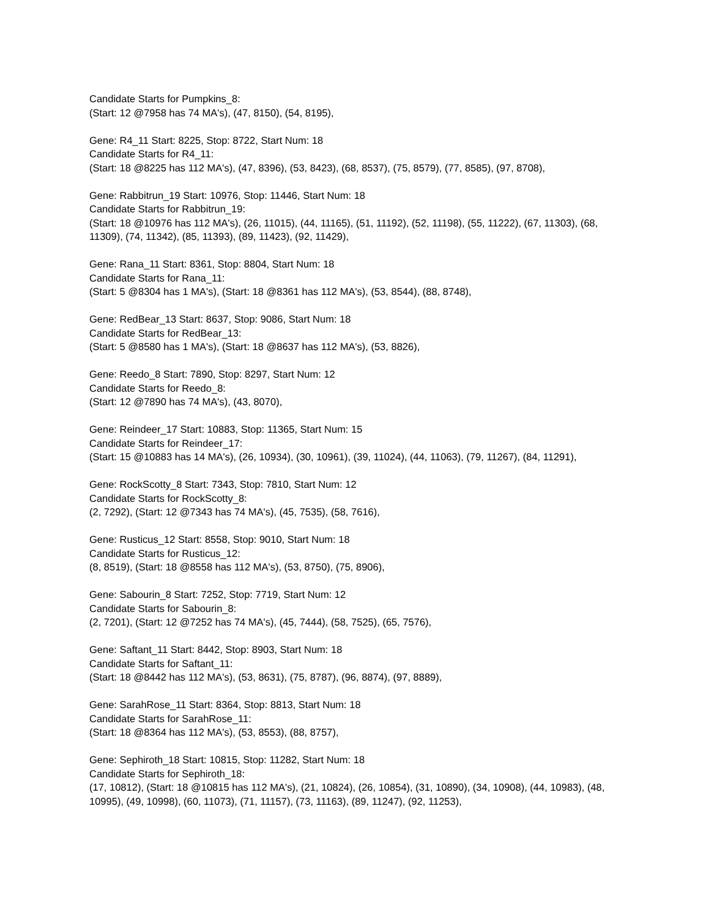Candidate Starts for Pumpkins_8:
(Start: 12 @7958 has 74 MA's), (47, 8150), (54, 8195),
Gene: R4_11 Start: 8225, Stop: 8722, Start Num: 18
Candidate Starts for R4_11:
(Start: 18 @8225 has 112 MA's), (47, 8396), (53, 8423), (68, 8537), (75, 8579), (77, 8585), (97, 8708),
Gene: Rabbitrun_19 Start: 10976, Stop: 11446, Start Num: 18
Candidate Starts for Rabbitrun_19:
(Start: 18 @10976 has 112 MA's), (26, 11015), (44, 11165), (51, 11192), (52, 11198), (55, 11222), (67, 11303), (68, 11309), (74, 11342), (85, 11393), (89, 11423), (92, 11429),
Gene: Rana_11 Start: 8361, Stop: 8804, Start Num: 18
Candidate Starts for Rana_11:
(Start: 5 @8304 has 1 MA's), (Start: 18 @8361 has 112 MA's), (53, 8544), (88, 8748),
Gene: RedBear_13 Start: 8637, Stop: 9086, Start Num: 18
Candidate Starts for RedBear_13:
(Start: 5 @8580 has 1 MA's), (Start: 18 @8637 has 112 MA's), (53, 8826),
Gene: Reedo_8 Start: 7890, Stop: 8297, Start Num: 12
Candidate Starts for Reedo_8:
(Start: 12 @7890 has 74 MA's), (43, 8070),
Gene: Reindeer_17 Start: 10883, Stop: 11365, Start Num: 15
Candidate Starts for Reindeer_17:
(Start: 15 @10883 has 14 MA's), (26, 10934), (30, 10961), (39, 11024), (44, 11063), (79, 11267), (84, 11291),
Gene: RockScotty_8 Start: 7343, Stop: 7810, Start Num: 12
Candidate Starts for RockScotty_8:
(2, 7292), (Start: 12 @7343 has 74 MA's), (45, 7535), (58, 7616),
Gene: Rusticus_12 Start: 8558, Stop: 9010, Start Num: 18
Candidate Starts for Rusticus_12:
(8, 8519), (Start: 18 @8558 has 112 MA's), (53, 8750), (75, 8906),
Gene: Sabourin_8 Start: 7252, Stop: 7719, Start Num: 12
Candidate Starts for Sabourin_8:
(2, 7201), (Start: 12 @7252 has 74 MA's), (45, 7444), (58, 7525), (65, 7576),
Gene: Saftant_11 Start: 8442, Stop: 8903, Start Num: 18
Candidate Starts for Saftant_11:
(Start: 18 @8442 has 112 MA's), (53, 8631), (75, 8787), (96, 8874), (97, 8889),
Gene: SarahRose_11 Start: 8364, Stop: 8813, Start Num: 18
Candidate Starts for SarahRose_11:
(Start: 18 @8364 has 112 MA's), (53, 8553), (88, 8757),
Gene: Sephiroth_18 Start: 10815, Stop: 11282, Start Num: 18
Candidate Starts for Sephiroth_18:
(17, 10812), (Start: 18 @10815 has 112 MA's), (21, 10824), (26, 10854), (31, 10890), (34, 10908), (44, 10983), (48, 10995), (49, 10998), (60, 11073), (71, 11157), (73, 11163), (89, 11247), (92, 11253),